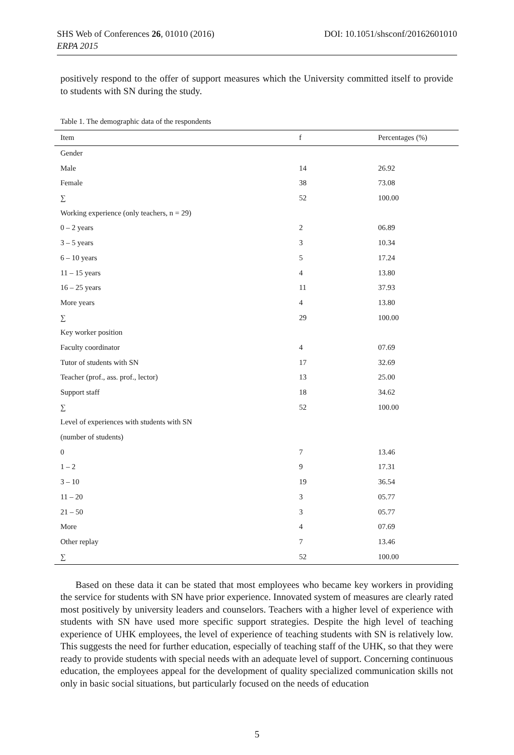DOI: 10.1051/shsconf/20162601010 SHS Web of Conferences 26, 01010 (2016)
ERPA 2015
positively respond to the offer of support measures which the University committed itself to provide to students with SN during the study.
Table 1. The demographic data of the respondents
| Item | f | Percentages (%) |
| --- | --- | --- |
| Gender | | |
| Male | 14 | 26.92 |
| Female | 38 | 73.08 |
| ∑ | 52 | 100.00 |
| Working experience (only teachers, n = 29) | | |
| 0 – 2 years | 2 | 06.89 |
| 3 – 5 years | 3 | 10.34 |
| 6 – 10 years | 5 | 17.24 |
| 11 – 15 years | 4 | 13.80 |
| 16 – 25 years | 11 | 37.93 |
| More years | 4 | 13.80 |
| ∑ | 29 | 100.00 |
| Key worker position | | |
| Faculty coordinator | 4 | 07.69 |
| Tutor of students with SN | 17 | 32.69 |
| Teacher (prof., ass. prof., lector) | 13 | 25.00 |
| Support staff | 18 | 34.62 |
| ∑ | 52 | 100.00 |
| Level of experiences with students with SN | | |
| (number of students) | | |
| 0 | 7 | 13.46 |
| 1 – 2 | 9 | 17.31 |
| 3 – 10 | 19 | 36.54 |
| 11 – 20 | 3 | 05.77 |
| 21 – 50 | 3 | 05.77 |
| More | 4 | 07.69 |
| Other replay | 7 | 13.46 |
| ∑ | 52 | 100.00 |
Based on these data it can be stated that most employees who became key workers in providing the service for students with SN have prior experience. Innovated system of measures are clearly rated most positively by university leaders and counselors. Teachers with a higher level of experience with students with SN have used more specific support strategies. Despite the high level of teaching experience of UHK employees, the level of experience of teaching students with SN is relatively low. This suggests the need for further education, especially of teaching staff of the UHK, so that they were ready to provide students with special needs with an adequate level of support. Concerning continuous education, the employees appeal for the development of quality specialized communication skills not only in basic social situations, but particularly focused on the needs of education
5